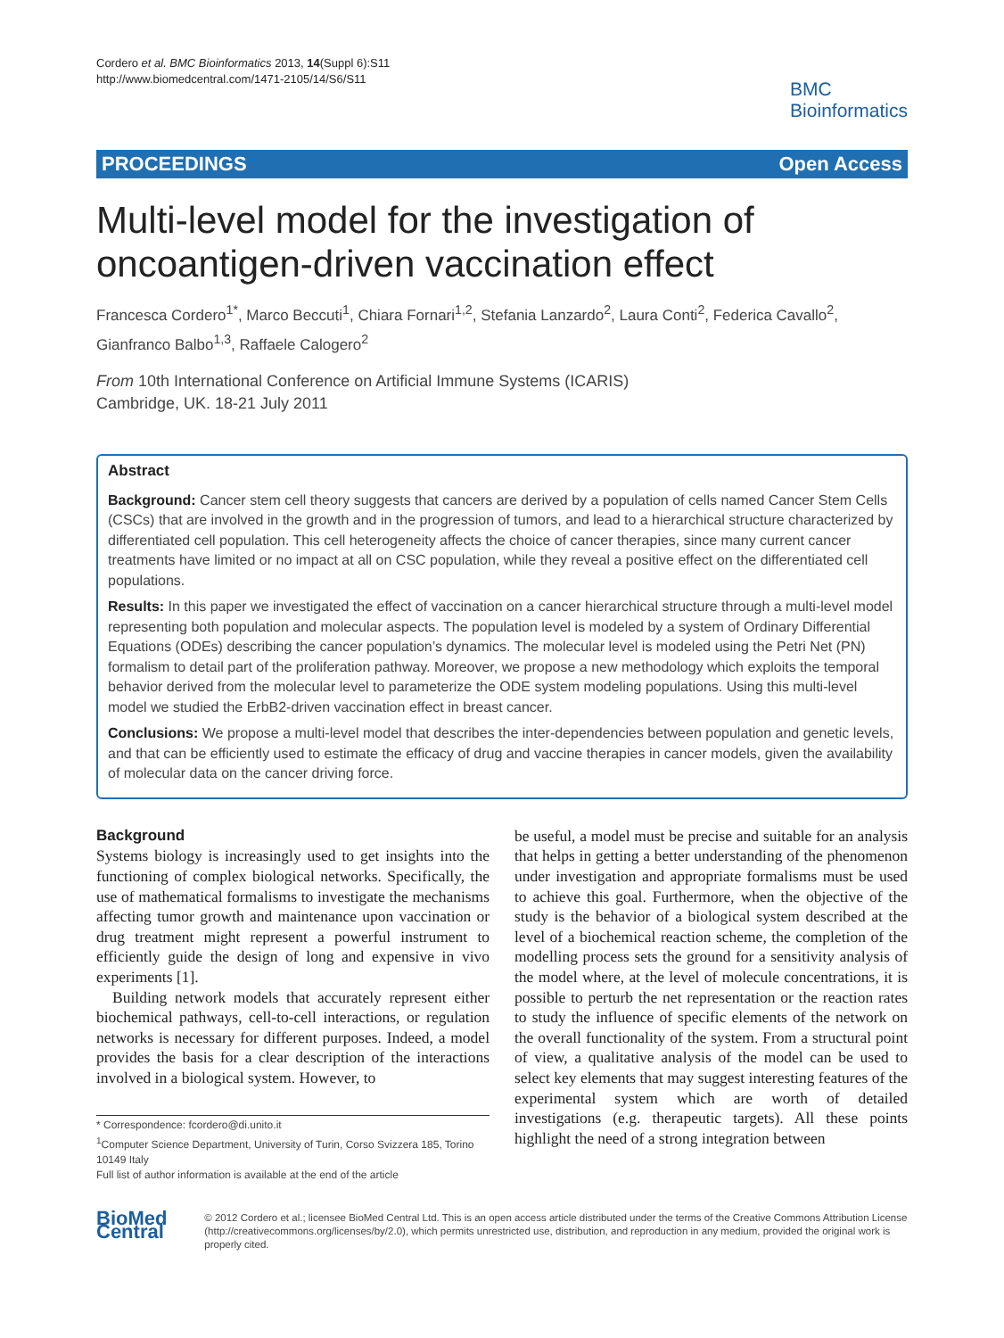Cordero et al. BMC Bioinformatics 2013, 14(Suppl 6):S11
http://www.biomedcentral.com/1471-2105/14/S6/S11
BMC
Bioinformatics
PROCEEDINGS Open Access
Multi-level model for the investigation of oncoantigen-driven vaccination effect
Francesca Cordero<sup>1*</sup>, Marco Beccuti<sup>1</sup>, Chiara Fornari<sup>1,2</sup>, Stefania Lanzardo<sup>2</sup>, Laura Conti<sup>2</sup>, Federica Cavallo<sup>2</sup>, Gianfranco Balbo<sup>1,3</sup>, Raffaele Calogero<sup>2</sup>
From 10th International Conference on Artificial Immune Systems (ICARIS)
Cambridge, UK. 18-21 July 2011
Abstract
Background: Cancer stem cell theory suggests that cancers are derived by a population of cells named Cancer Stem Cells (CSCs) that are involved in the growth and in the progression of tumors, and lead to a hierarchical structure characterized by differentiated cell population. This cell heterogeneity affects the choice of cancer therapies, since many current cancer treatments have limited or no impact at all on CSC population, while they reveal a positive effect on the differentiated cell populations.
Results: In this paper we investigated the effect of vaccination on a cancer hierarchical structure through a multi-level model representing both population and molecular aspects. The population level is modeled by a system of Ordinary Differential Equations (ODEs) describing the cancer population’s dynamics. The molecular level is modeled using the Petri Net (PN) formalism to detail part of the proliferation pathway. Moreover, we propose a new methodology which exploits the temporal behavior derived from the molecular level to parameterize the ODE system modeling populations. Using this multi-level model we studied the ErbB2-driven vaccination effect in breast cancer.
Conclusions: We propose a multi-level model that describes the inter-dependencies between population and genetic levels, and that can be efficiently used to estimate the efficacy of drug and vaccine therapies in cancer models, given the availability of molecular data on the cancer driving force.
Background
Systems biology is increasingly used to get insights into the functioning of complex biological networks. Specifically, the use of mathematical formalisms to investigate the mechanisms affecting tumor growth and maintenance upon vaccination or drug treatment might represent a powerful instrument to efficiently guide the design of long and expensive in vivo experiments [1].
Building network models that accurately represent either biochemical pathways, cell-to-cell interactions, or regulation networks is necessary for different purposes. Indeed, a model provides the basis for a clear description of the interactions involved in a biological system. However, to
* Correspondence: fcordero@di.unito.it
<sup>1</sup> Computer Science Department, University of Turin, Corso Svizzera 185, Torino 10149 Italy
Full list of author information is available at the end of the article
be useful, a model must be precise and suitable for an analysis that helps in getting a better understanding of the phenomenon under investigation and appropriate formalisms must be used to achieve this goal. Furthermore, when the objective of the study is the behavior of a biological system described at the level of a biochemical reaction scheme, the completion of the modelling process sets the ground for a sensitivity analysis of the model where, at the level of molecule concentrations, it is possible to perturb the net representation or the reaction rates to study the influence of specific elements of the network on the overall functionality of the system. From a structural point of view, a qualitative analysis of the model can be used to select key elements that may suggest interesting features of the experimental system which are worth of detailed investigations (e.g. therapeutic targets). All these points highlight the need of a strong integration between
BioMed Central
© 2012 Cordero et al.; licensee BioMed Central Ltd. This is an open access article distributed under the terms of the Creative Commons Attribution License (http://creativecommons.org/licenses/by/2.0), which permits unrestricted use, distribution, and reproduction in any medium, provided the original work is properly cited.